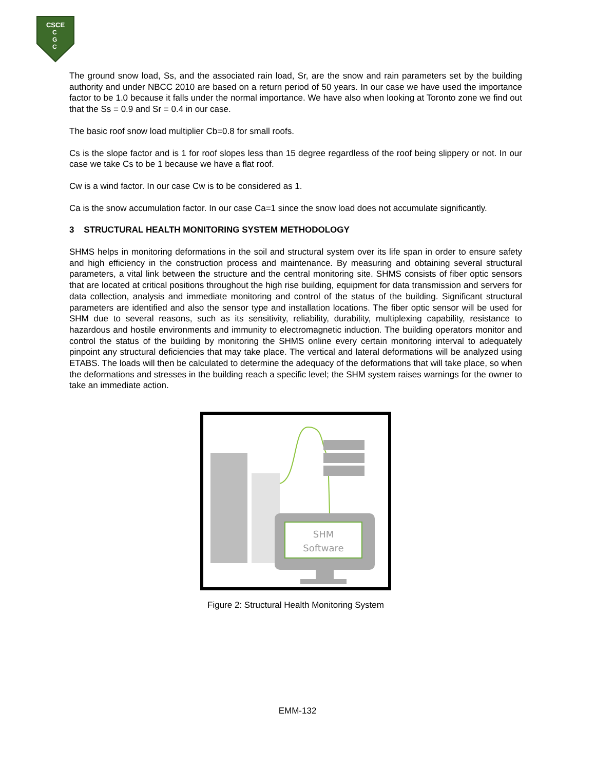CSCE
C
G
C
The ground snow load, Ss, and the associated rain load, Sr, are the snow and rain parameters set by the building authority and under NBCC 2010 are based on a return period of 50 years. In our case we have used the importance factor to be 1.0 because it falls under the normal importance. We have also when looking at Toronto zone we find out that the Ss = 0.9 and Sr = 0.4 in our case.
The basic roof snow load multiplier Cb=0.8 for small roofs.
Cs is the slope factor and is 1 for roof slopes less than 15 degree regardless of the roof being slippery or not. In our case we take Cs to be 1 because we have a flat roof.
Cw is a wind factor. In our case Cw is to be considered as 1.
Ca is the snow accumulation factor. In our case Ca=1 since the snow load does not accumulate significantly.
3 STRUCTURAL HEALTH MONITORING SYSTEM METHODOLOGY
SHMS helps in monitoring deformations in the soil and structural system over its life span in order to ensure safety and high efficiency in the construction process and maintenance. By measuring and obtaining several structural parameters, a vital link between the structure and the central monitoring site. SHMS consists of fiber optic sensors that are located at critical positions throughout the high rise building, equipment for data transmission and servers for data collection, analysis and immediate monitoring and control of the status of the building. Significant structural parameters are identified and also the sensor type and installation locations. The fiber optic sensor will be used for SHM due to several reasons, such as its sensitivity, reliability, durability, multiplexing capability, resistance to hazardous and hostile environments and immunity to electromagnetic induction. The building operators monitor and control the status of the building by monitoring the SHMS online every certain monitoring interval to adequately pinpoint any structural deficiencies that may take place. The vertical and lateral deformations will be analyzed using ETABS. The loads will then be calculated to determine the adequacy of the deformations that will take place, so when the deformations and stresses in the building reach a specific level; the SHM system raises warnings for the owner to take an immediate action.
SHM
Software
Figure 2: Structural Health Monitoring System
EMM-132